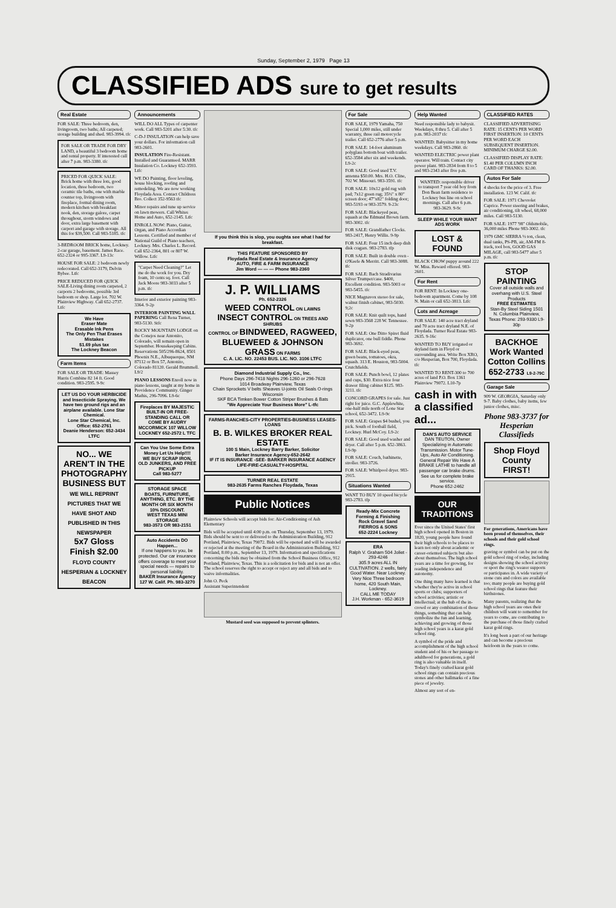Sunday, September 2, 1979 Page 13
CLASSIFIED ADS sure to get results
Real Estate
FOR SALE: Three bedroom, den, livingroom, two baths; All carpeted; storage building and shed. 983-3994. tfc
FOR SALE OR TRADE FOR DRY LAND, a beautiful 3 bedroom home and rental property. If interested call after 7 p.m. 983-3380. tfc
PRICED FOR QUICK SALE: Brick home with three lots, good location, three bedroom, two ceramic tile baths, one with marble counter top, livingroom with fireplace, formal dining room, modern kitchen with breakfast nook, den, storage galore, carpet throughout, storm windows and door, extra large basement with carport and garage with storage. All this for $39,500. Call 983-5185. tfc
3-BEDROOM BRICK home, Lockney. 2-car garage, basement. James Race. 652-2324 or 995-3367. L9-13c
HOUSE FOR SALE: 2 bedroom newly redecorated. Call 652-3179, Delvin Bybee. Ltfc
PRICE REDUCED FOR QUICK SALE-Living dining room carpeted, 2 carports 2 bedrooms, possible 3rd bedroom or shop. Large lot. 702 W. Plainview Highway. Call 652-2737. Ltfc
We Have
Eraser Mate
Erasable Ink Pens
The Only Pen That Erases Mistakes
$1.69 plus tax
The Lockney Beacon
Farm Items
FOR SALE OR TRADE: Massey Harris Combine 82 14 ft. Good condition. 983-2595. 9-9c
LET US DO YOUR HERBICIDE and Insecticide Spraying. We have two ground rigs and an airplane available. Lone Star Chemical.
Lone Star Chemical, Inc.
Office: 652-2761
Deanie Henderson: 652-3434 LTFC
NO... WE AREN'T IN THE PHOTOGRAPHY BUSINESS BUT
WE WILL REPRINT PICTURES THAT WE HAVE SHOT AND PUBLISHED IN THIS NEWSPAPER
5x7 Gloss Finish $2.00
FLOYD COUNTY HESPERIAN & LOCKNEY BEACON
Announcements
WILL DO ALL Types of carpenter work. Call 983-5201 after 5:30. tfc
C-D-J INSULATION can help save your dollars. For information call 983-2601.
INSULATION Fire-Resistant. Installed and Guaranteed. MARR Insulation Co. Lockney 652-3593. Ltfc
WE DO Painting, floor leveling, house blocking, roofing and remodeling. We are now working Floydada Area. Contact Childress Bro. Collect 352-9563 tfc
Minor repairs and tune up service on lawn mowers. Call Whites Home and Auto, 652-2145. Ltfc
ENROLL NOW: Piano, Guitar, Organ, and Piano Accordian Lessons. Certified and member of National Guild of Piano teachers, Lockney. Mrs. Charles L. Record. Call 652-2364, 801 or 807 W. Willow. Ltfc
"Carpet Need Cleaning?" Let me do the work for you. Dry foam, 10 cents sq. foot. Call Jack Moore 983-3033 after 5 p.m. tfc
Interior and exterior painting 983-3364. 9-2p
INTERIOR PAINTING WALL PAPERING Call Rena Turner, 983-5130. Stfc
ROCKY MOUNTAIN LODGE on the Conejos near Antonito, Colorado, will remain open in September. Housekeeping Cabins. Reservations 505/296-8624, 8501 Phoenix N.E., Albuquerque, NM 87112 or Box 57, Antonito, Colorado 81120. Gerald Brummell. L9/2
PIANO LESSONS Enroll now in piano lessons, taught at my home in Providence Community. Ginger Mathis, 296-7096. L9-6c
Fireplaces BY MAJESTIC BUILT-IN OR FREE-STANDING CALL OR COME BY AUDRY MCCORMICK 107 WILLOW LOCKNEY 652-2572 L TFC
Can You Use Some Extra Money Let Us Help!!!!
WE BUY SCRAP IRON, OLD JUNKERS, AND FREE PICKUP
Call 983-5277
STORAGE SPACE
BOATS, FURNITURE, ANYTHING, ETC. BY THE MONTH OR SIX MONTH 10% DISCOUNT.
WEST TEXAS MINI STORAGE
983-3573 OR 983-2151
Auto Accidents DO Happen...
If one happens to you, be protected. Our car insurance offers coverage to meet your special needs — repairs to personal liability.
BAKER Insurance Agency 127 W. Calif. Ph. 983-3270
If you think this is slop, you oughta see what I had for breakfast.
THIS FEATURE SPONSORED BY
Floydada Real Estate & Insurance Agency
AUTO, FIRE & FARM INSURANCE
Jim Word — — — Phone 983-2360
J. P. WILLIAMS
Ph. 652-2326
WEED CONTROL ON LAWNS
INSECT CONTROL ON TREES AND SHRUBS
CONTROL OF BINDWEED, RAGWEED, BLUEWEED & JOHNSON GRASS ON FARMS
C. A. LIC. NO. 22453 BUS. LIC. NO. 3106 LTFC
Diamond Industrial Supply Co., Inc.
Phone Days 296-7418 Nights 296-1260 or 296-7628
1014 Broadway Plainview, Texas
Chain Sprockets V belts Sheaves U-joints Oil Seals O-rings Wisconsin
SKF BCA Timken Bower Cotton Striper Brushes & Bats
"We Appreciate Your Business More" L-tfc
FARMS-RANCHES-CITY PROPERTIES-BUSINESS LEASES-LOANS
B. B. WILKES BROKER REAL ESTATE
100 S Main, Lockney Barry Barker, Solicitor
Barker Insurance Agency-652-2642
IF IT IS INSURANCE -SEE- BARKER INSURANCE AGENCY
LIFE-FIRE-CASUALTY-HOSPITAL
TURNER REAL ESTATE
983-2635 Farms Ranches Floydada, Texas
Public Notices
Plainview Schools will accept bids for: Air-Conditioning of Ash Elementary
Bids will be accepted until 4:00 p.m. on Thursday, September 13, 1979. Bids should be sent to or delivered to the Administration Building, 912 Portland, Plainview, Texas 79072. Bids will be opened and will be awarded or rejected at the meeting of the Board in the Administration Building, 912 Portland, 8:00 p.m., September 13, 1979. Information and specifications concerning the bids may be obtained from the School Business Office, 912 Portland, Plainview, Texas. This is a solicitation for bids and is not an offer. The school reserves the right to accept or reject any and all bids and to waive informalities.
John O. Peck
Assistant Superintendent
Mustard seed was supposed to prevent splinters.
For Sale
FOR SALE, 1979 Yamaha, 750 Special 1,000 miles, still under warranty, three rail motorcycle trailer. Call 652-2776 after 5 p.m.
FOR SALE: 14-foot aluminum polyglass bottom boat with trailer. 652-3584 after six and weekends. L9-2c
FOR SALE: Good used T.V. antenna $50.00. Mrs. H.O. Cline, 702 W. Missouri. 983-3591. tfc
FOR SALE: 10x12 gold rug with pad; 7x12 green rug; 35½" x 80" screen door; 47"x82" folding door; 983-5193 or 983-3579. 9-23c
FOR SALE: Blackeyed peas, squash at the Edmund Brown farm. 983-3002. tfc
FOR SALE: Grandfather Clocks. 983-2417, Henry Willis. 9-9p
FOR SALE: Four 15 inch deep dish disk cragars. 983-2783. tfp
FOR SALE: Built in double oven - O'Keefe & Merritt. Call 983-3088. tfc
FOR SALE: Bach Stradivarius Silver Trumpet/case. $400, Excellent condition. 983-5003 or 983-5455. tfc
NICE Magnavox stereo for sale, walnut finish cabinet, 983-5030. 9;2c
FOR SALE: Knit quilt tops, hand sewn 983-3568 228 W. Tennessee. 9-2p
FOR SALE: One Ditto Spiret fluid duplicator, one bull fiddle. Phone 983-3692.
FOR SALE: Black-eyed peas, green beans, tomatoes, okra, squash. 313 E. Houston, 983-5004. Crutchfields.
FOR SALE: Punch bowl, 12 plates and cups, $30. Extra nice four drawer filing cabinet $125. 983-3211. tfc
CONCORD GRAPES for sale. Just right for juice. G.C. Applewhite, one-half mile north of Lone Star school, 652-3472. L9-9c
FOR SALE: Grapes $4 bushel, you pick. South of football field, Lockney. Hurl McCoy. L9-2c
FOR SALE: Good used washer and dryer. Call after 5 p.m. 652-3863. L9-9p
FOR SALE: Couch, bathinette, stroller. 983-3726.
FOR SALE: Whirlpool dryer. 983-2915.
Situations Wanted
WANT TO BUY 10 speed bicycle 983-2783. tfp
Ready-Mix Concrete
Forming & Finishing
Rock Gravel Sand
FIERROS & SONS
652-2224 Lockney
ERA
Ralph V. Graham 504 Joliet - 293-4246
305.9 acres ALL IN CULTIVATION. 2 wells, fairly Good Water. Near Lockney.
Very Nice Three bedroom home, 420 South Main, Lockney.
CALL ME TODAY
J.H. Workman - 652-3619
Help Wanted
Need responsible lady to babysit. Weekdays, 8 thru 5. Call after 5 p.m. 983-2037 tfc
WANTED: Babysitter in my home weekdays. Call 983-2860. tfc
WANTED ELECTRIC power plant operator. Will train. Contact city power plant. 983-2834 from 8 to 5 and 983-2343 after five p.m.
WANTED: responsible driver to transport 7 year old boy from Don Bean farm residence to Lockney bus line on school mornings. Call after 6 p.m. 983-3629. 9-9c
SLEEP WHILE YOUR WANT ADS WORK
LOST & FOUND
BLACK CHOW puppy around 222 W. Miss. Reward offered. 983-2601.
For Rent
FOR RENT: In Lockney one-bedroom apartment. Come by 108 N. Main or call 652-3813. Ltfc
Lots and Acreage
FOR SALE: 140 acre tract dryland and 70 acre tract dryland N.E. of Floydada. Turner Real Estate 983-2635. 9-16c
WANTED TO BUY irrigated or dryland farm in Floyd or surrounding area. Write Box XRO, c/o Hesperian, Box 700, Floydada. tfc
WANTED TO RENT-300 to 700 acres of land P.O. Box 1361 Plainview 79072. L10-7p
cash in with a classified ad...
DAN'S AUTO SERVICE
DAN TEUTON, Owner
Specializing in Automatic Transmission. Motor Tune-Ups, Auto Air Conditioning.
General Repair We Have A BRAKE LATHE to handle all passenger car brake drums. See us for complete brake service.
Phone 652-2462
OUR TRADITIONS
Ever since the United States' first high school opened in Boston in 1820, young people have found their high schools to be places to learn not only about academic or career-oriented subjects but also about themselves. The high school years are a time for growing, for reading independence and autonomy.
One thing many have learned is that whether they're active in school sports or clubs; supporters of school activities; artistic or intellectual; at the hub of the in-crowd or any combination of those things, something that can help symbolize the fun and learning, achieving and growing of those high school years is a karat gold school ring.
A symbol of the pride and accomplishment of the high school student and of his or her passage to adulthood for generations, a gold ring is also valuable in itself. Today's finely crafted karat gold school rings can contain precious stones and other hallmarks of a fine piece of jewelry.
Almost any sort of en-
CLASSIFIED RATES
CLASSIFIED ADVERTISING RATE: 15 CENTS PER WORD FIRST INSERTION: 10 CENTS PER WORD EACH SUBSEQUENT INSERTION. MINIMUM CHARGE $2.00.
CLASSIFIED DISPLAY RATE: $1.40 PER COLUMN INCH CARD OF THANKS: $2.00.
Autos For Sale
4 shocks for the price of 3. Free installation. 123 W. Calif. tfc
FOR SALE: 1971 Chevrolet Caprice. Power steering and brakes, air conditioning, tilt wheel, 68,000 miles. Call 983-5130.
FOR SALE: 1977 '98" Oldsmobile, 36,000 miles Phone 983-3002. tfc
1979 GMC SIERRA ½ ton, clean, dual tanks, PS-PB, air, AM-FM 8-track, tool box, GOOD GAS MILAGE, call 983-5477 after 5 p.m. tfc
STOP PAINTING
Cover all outside walls and overhang with U.S. Steel Products
FREE ESTIMATES
Stan-By Steel Siding 1501 N. Columbia Plainview, Texas Phone: 293-9330 L9-30p
BACKHOE Work Wanted Cotton Collins 652-2733 L9-2-79C
Garage Sale
909 W. GEORGIA, Saturday only 9-7. Baby clothes, baby items, few junior clothes, misc.
Phone 983-3737 for Hesperian Classifieds
Shop Floyd County FIRST!
For generations, Americans have been proud of themselves, their schools and their gold school rings.
graving or symbol can be put on the gold school ring of today, including designs showing the school activity or sport the ring's wearer supports or participates in. A wide variety of stone cuts and colors are available too; many people are buying gold school rings that feature their birthstones.
Many parents, realizing that the high school years are ones their children will want to remember for years to come, are contributing to the purchase of those finely crafted karat gold rings.
It's long been a part of our heritage and can become a precious heirloom in the years to come.